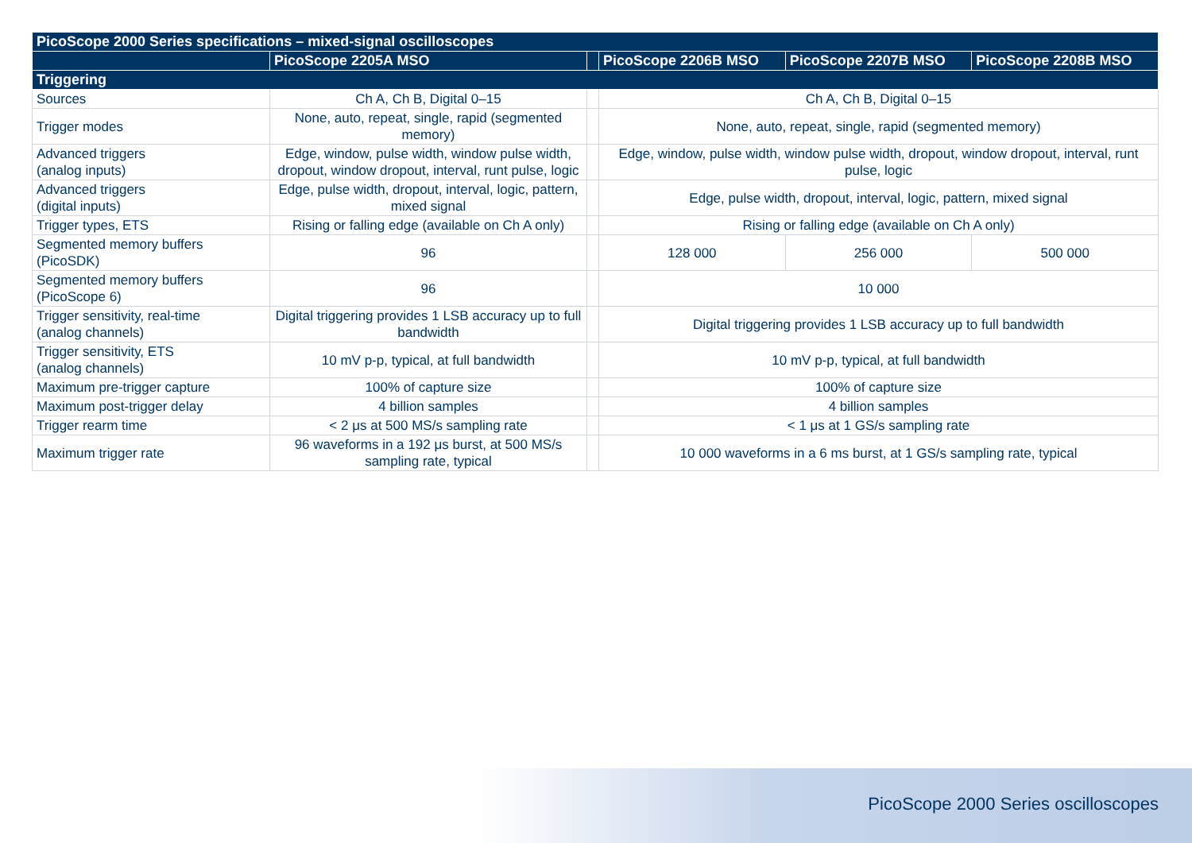| PicoScope 2000 Series specifications – mixed-signal oscilloscopes | | | | | |
| --- | --- | --- | --- | --- | --- |
| | PicoScope 2205A MSO | | PicoScope 2206B MSO | PicoScope 2207B MSO | PicoScope 2208B MSO |
| Triggering | | | | | |
| Sources | Ch A, Ch B, Digital 0–15 | | Ch A, Ch B, Digital 0–15 | | |
| Trigger modes | None, auto, repeat, single, rapid (segmented memory) | | None, auto, repeat, single, rapid (segmented memory) | | |
| Advanced triggers (analog inputs) | Edge, window, pulse width, window pulse width, dropout, window dropout, interval, runt pulse, logic | | Edge, window, pulse width, window pulse width, dropout, window dropout, interval, runt pulse, logic | | |
| Advanced triggers (digital inputs) | Edge, pulse width, dropout, interval, logic, pattern, mixed signal | | Edge, pulse width, dropout, interval, logic, pattern, mixed signal | | |
| Trigger types, ETS | Rising or falling edge (available on Ch A only) | | Rising or falling edge (available on Ch A only) | | |
| Segmented memory buffers (PicoSDK) | 96 | | 128 000 | 256 000 | 500 000 |
| Segmented memory buffers (PicoScope 6) | 96 | | 10 000 | | |
| Trigger sensitivity, real-time (analog channels) | Digital triggering provides 1 LSB accuracy up to full bandwidth | | Digital triggering provides 1 LSB accuracy up to full bandwidth | | |
| Trigger sensitivity, ETS (analog channels) | 10 mV p-p, typical, at full bandwidth | | 10 mV p-p, typical, at full bandwidth | | |
| Maximum pre-trigger capture | 100% of capture size | | 100% of capture size | | |
| Maximum post-trigger delay | 4 billion samples | | 4 billion samples | | |
| Trigger rearm time | < 2 μs at 500 MS/s sampling rate | | < 1 μs at 1 GS/s sampling rate | | |
| Maximum trigger rate | 96 waveforms in a 192 μs burst, at 500 MS/s sampling rate, typical | | 10 000 waveforms in a 6 ms burst, at 1 GS/s sampling rate, typical | | |
PicoScope 2000 Series oscilloscopes